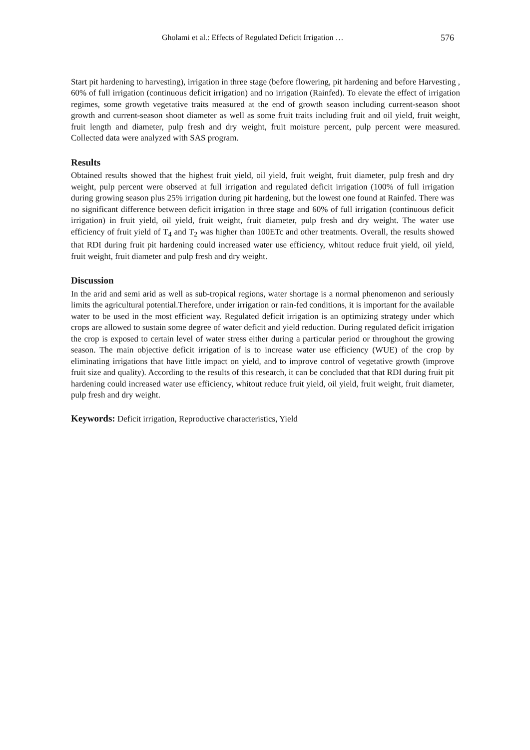Gholami et al.: Effects of Regulated Deficit Irrigation … 576
Start pit hardening to harvesting), irrigation in three stage (before flowering, pit hardening and before Harvesting , 60% of full irrigation (continuous deficit irrigation) and no irrigation (Rainfed). To elevate the effect of irrigation regimes, some growth vegetative traits measured at the end of growth season including current-season shoot growth and current-season shoot diameter as well as some fruit traits including fruit and oil yield, fruit weight, fruit length and diameter, pulp fresh and dry weight, fruit moisture percent, pulp percent were measured. Collected data were analyzed with SAS program.
Results
Obtained results showed that the highest fruit yield, oil yield, fruit weight, fruit diameter, pulp fresh and dry weight, pulp percent were observed at full irrigation and regulated deficit irrigation (100% of full irrigation during growing season plus 25% irrigation during pit hardening, but the lowest one found at Rainfed. There was no significant difference between deficit irrigation in three stage and 60% of full irrigation (continuous deficit irrigation) in fruit yield, oil yield, fruit weight, fruit diameter, pulp fresh and dry weight. The water use efficiency of fruit yield of T<sub>4</sub> and T<sub>2</sub> was higher than 100ETc and other treatments. Overall, the results showed that RDI during fruit pit hardening could increased water use efficiency, whitout reduce fruit yield, oil yield, fruit weight, fruit diameter and pulp fresh and dry weight.
Discussion
In the arid and semi arid as well as sub-tropical regions, water shortage is a normal phenomenon and seriously limits the agricultural potential.Therefore, under irrigation or rain-fed conditions, it is important for the available water to be used in the most efficient way. Regulated deficit irrigation is an optimizing strategy under which crops are allowed to sustain some degree of water deficit and yield reduction. During regulated deficit irrigation the crop is exposed to certain level of water stress either during a particular period or throughout the growing season. The main objective deficit irrigation of is to increase water use efficiency (WUE) of the crop by eliminating irrigations that have little impact on yield, and to improve control of vegetative growth (improve fruit size and quality). According to the results of this research, it can be concluded that that RDI during fruit pit hardening could increased water use efficiency, whitout reduce fruit yield, oil yield, fruit weight, fruit diameter, pulp fresh and dry weight.
Keywords: Deficit irrigation, Reproductive characteristics, Yield